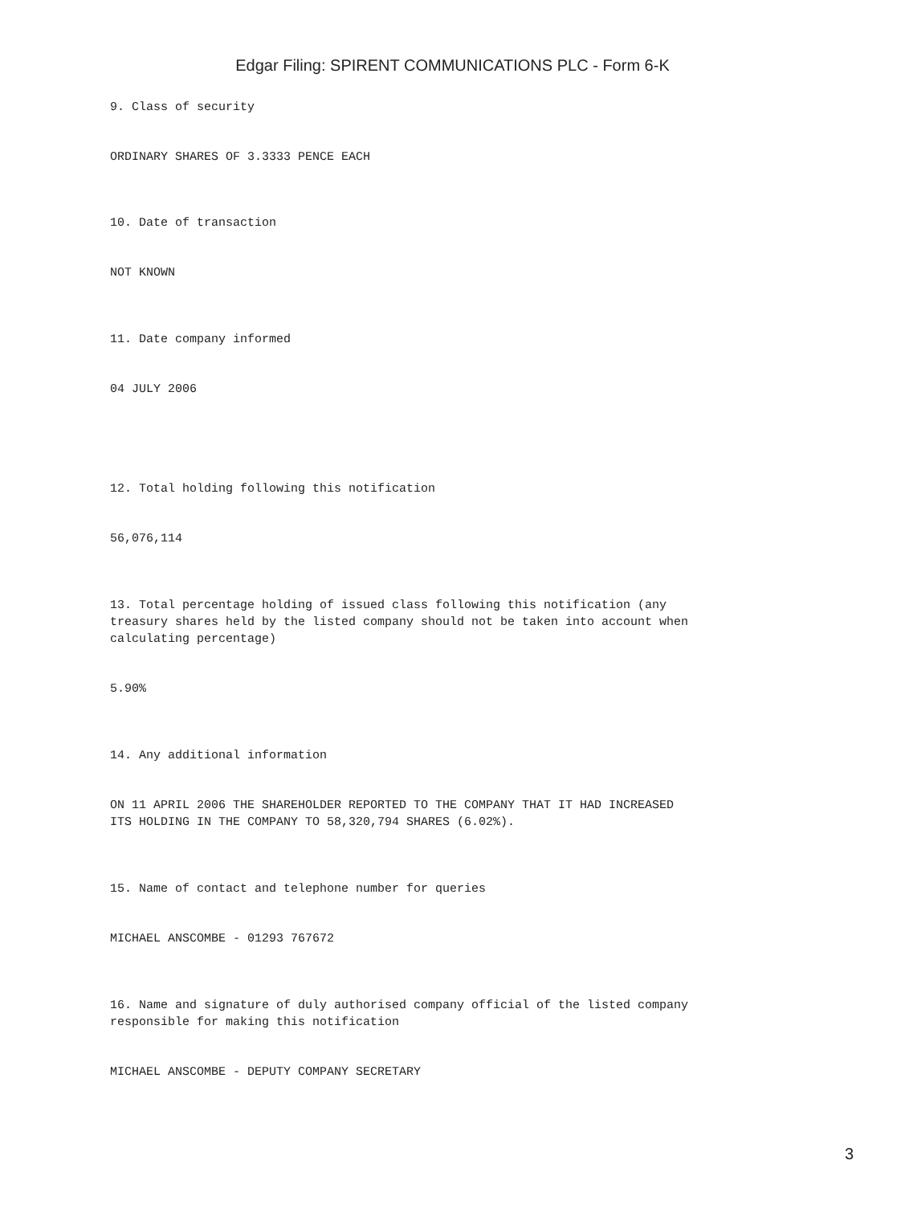Edgar Filing: SPIRENT COMMUNICATIONS PLC - Form 6-K
9. Class of security
ORDINARY SHARES OF 3.3333 PENCE EACH
10. Date of transaction
NOT KNOWN
11. Date company informed
04 JULY 2006
12. Total holding following this notification
56,076,114
13. Total percentage holding of issued class following this notification (any treasury shares held by the listed company should not be taken into account when calculating percentage)
5.90%
14. Any additional information
ON 11 APRIL 2006 THE SHAREHOLDER REPORTED TO THE COMPANY THAT IT HAD INCREASED ITS HOLDING IN THE COMPANY TO 58,320,794 SHARES (6.02%).
15. Name of contact and telephone number for queries
MICHAEL ANSCOMBE - 01293 767672
16. Name and signature of duly authorised company official of the listed company responsible for making this notification
MICHAEL ANSCOMBE - DEPUTY COMPANY SECRETARY
3